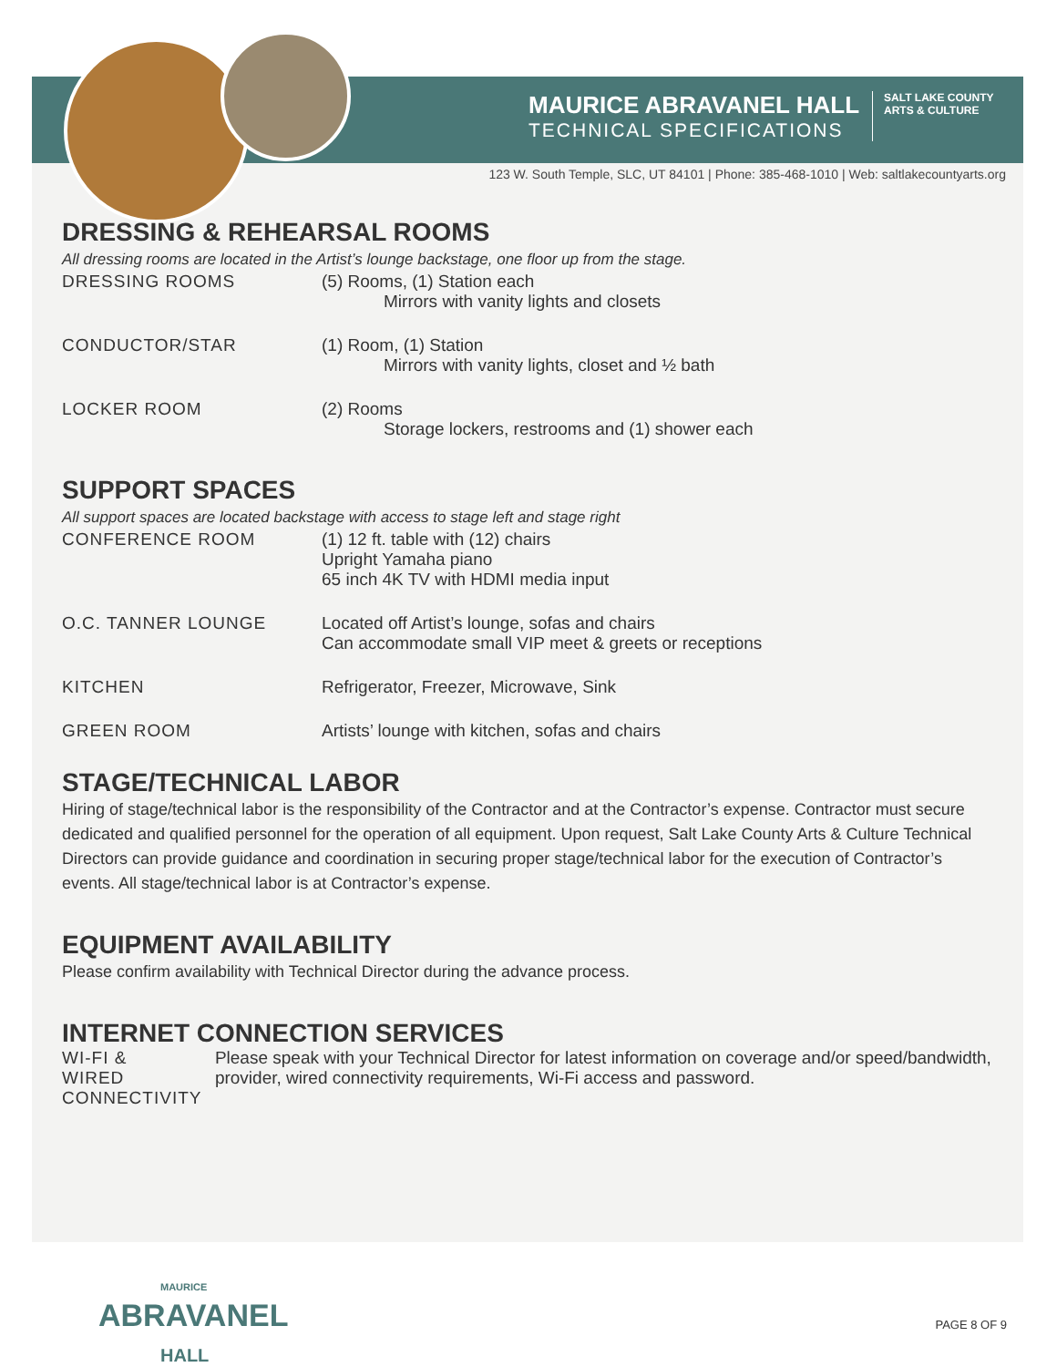MAURICE ABRAVANEL HALL
TECHNICAL SPECIFICATIONS
SALT LAKE COUNTY
ARTS & CULTURE
123 W. South Temple, SLC, UT 84101 | Phone: 385-468-1010 | Web: saltlakecountyarts.org
DRESSING & REHEARSAL ROOMS
All dressing rooms are located in the Artist’s lounge backstage, one floor up from the stage.
DRESSING ROOMS (5) Rooms, (1) Station each
Mirrors with vanity lights and closets
CONDUCTOR/STAR (1) Room, (1) Station
Mirrors with vanity lights, closet and ½ bath
LOCKER ROOM (2) Rooms
Storage lockers, restrooms and (1) shower each
SUPPORT SPACES
All support spaces are located backstage with access to stage left and stage right
CONFERENCE ROOM (1) 12 ft. table with (12) chairs
Upright Yamaha piano
65 inch 4K TV with HDMI media input
O.C. TANNER LOUNGE Located off Artist’s lounge, sofas and chairs
Can accommodate small VIP meet & greets or receptions
KITCHEN Refrigerator, Freezer, Microwave, Sink
GREEN ROOM Artists’ lounge with kitchen, sofas and chairs
STAGE/TECHNICAL LABOR
Hiring of stage/technical labor is the responsibility of the Contractor and at the Contractor’s expense. Contractor must secure dedicated and qualified personnel for the operation of all equipment. Upon request, Salt Lake County Arts & Culture Technical Directors can provide guidance and coordination in securing proper stage/technical labor for the execution of Contractor’s events. All stage/technical labor is at Contractor’s expense.
EQUIPMENT AVAILABILITY
Please confirm availability with Technical Director during the advance process.
INTERNET CONNECTION SERVICES
WI-FI &
WIRED CONNECTIVITY
Please speak with your Technical Director for latest information on coverage and/or speed/bandwidth, provider, wired connectivity requirements, Wi-Fi access and password.
MAURICE
ABRAVANEL
HALL
PAGE 8 OF 9